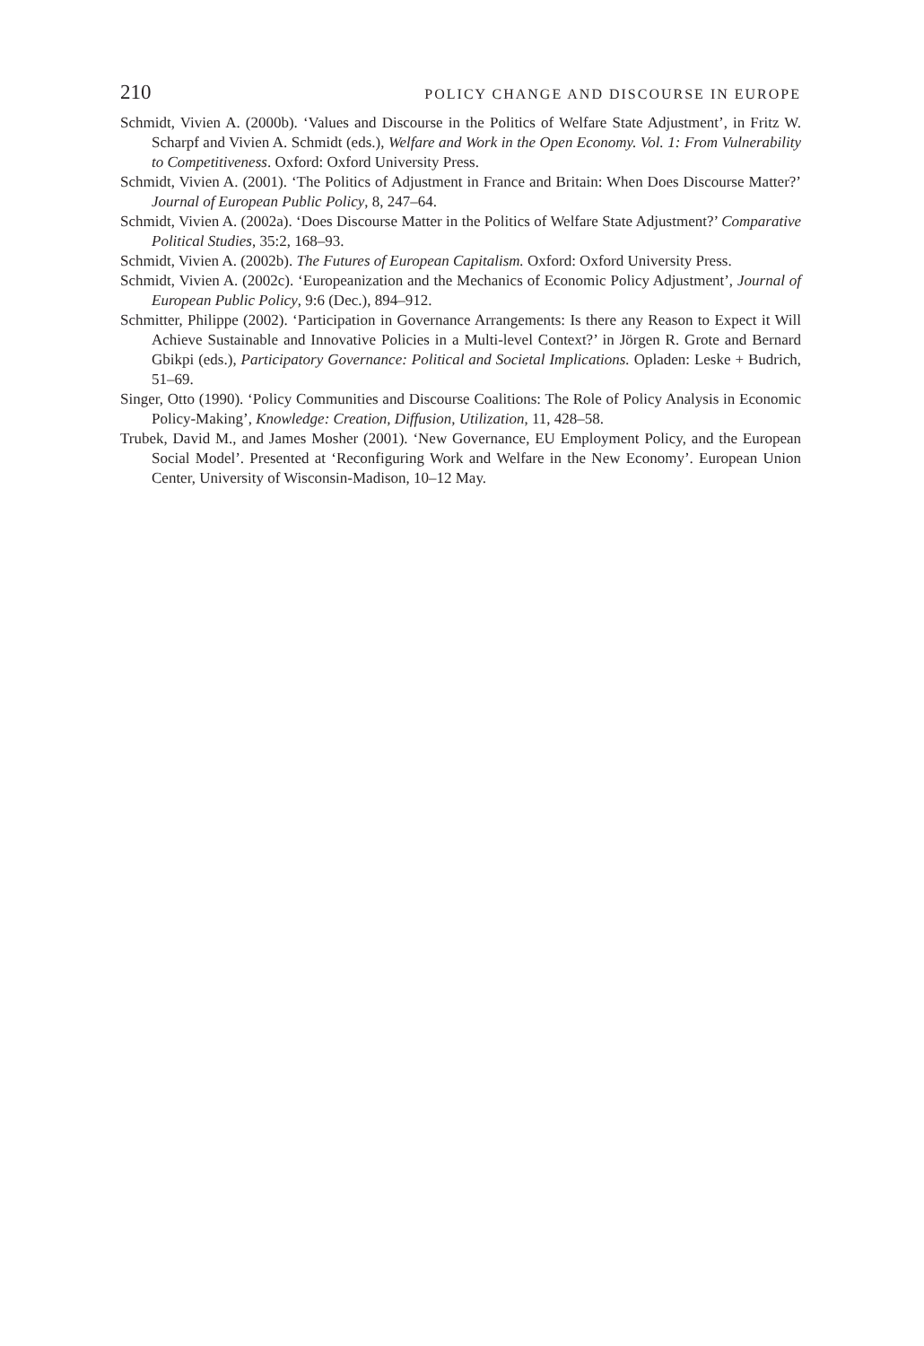210 POLICY CHANGE AND DISCOURSE IN EUROPE
Schmidt, Vivien A. (2000b). ‘Values and Discourse in the Politics of Welfare State Adjustment’, in Fritz W. Scharpf and Vivien A. Schmidt (eds.), Welfare and Work in the Open Economy. Vol. 1: From Vulnerability to Competitiveness. Oxford: Oxford University Press.
Schmidt, Vivien A. (2001). ‘The Politics of Adjustment in France and Britain: When Does Discourse Matter?’ Journal of European Public Policy, 8, 247–64.
Schmidt, Vivien A. (2002a). ‘Does Discourse Matter in the Politics of Welfare State Adjustment?’ Comparative Political Studies, 35:2, 168–93.
Schmidt, Vivien A. (2002b). The Futures of European Capitalism. Oxford: Oxford University Press.
Schmidt, Vivien A. (2002c). ‘Europeanization and the Mechanics of Economic Policy Adjustment’, Journal of European Public Policy, 9:6 (Dec.), 894–912.
Schmitter, Philippe (2002). ‘Participation in Governance Arrangements: Is there any Reason to Expect it Will Achieve Sustainable and Innovative Policies in a Multi-level Context?’ in Jörgen R. Grote and Bernard Gbikpi (eds.), Participatory Governance: Political and Societal Implications. Opladen: Leske + Budrich, 51–69.
Singer, Otto (1990). ‘Policy Communities and Discourse Coalitions: The Role of Policy Analysis in Economic Policy-Making’, Knowledge: Creation, Diffusion, Utilization, 11, 428–58.
Trubek, David M., and James Mosher (2001). ‘New Governance, EU Employment Policy, and the European Social Model’. Presented at ‘Reconfiguring Work and Welfare in the New Economy’. European Union Center, University of Wisconsin-Madison, 10–12 May.